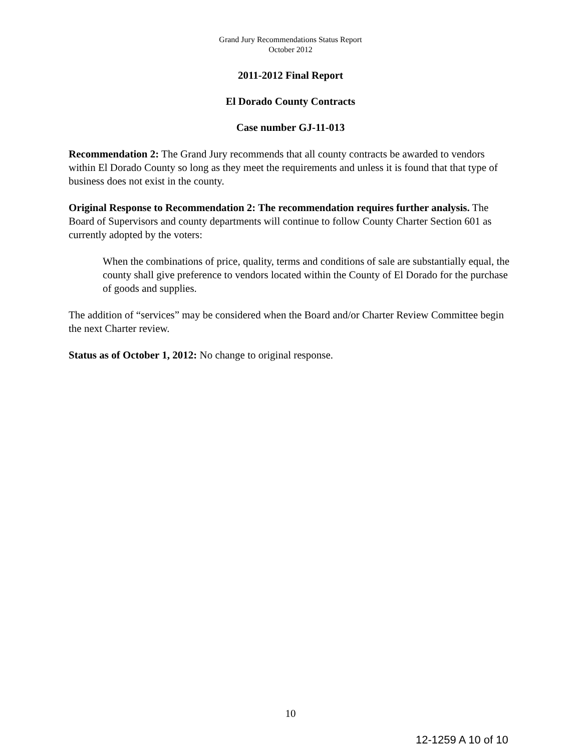Grand Jury Recommendations Status Report
October 2012
2011-2012 Final Report
El Dorado County Contracts
Case number GJ-11-013
Recommendation 2: The Grand Jury recommends that all county contracts be awarded to vendors within El Dorado County so long as they meet the requirements and unless it is found that that type of business does not exist in the county.
Original Response to Recommendation 2: The recommendation requires further analysis. The Board of Supervisors and county departments will continue to follow County Charter Section 601 as currently adopted by the voters:
When the combinations of price, quality, terms and conditions of sale are substantially equal, the county shall give preference to vendors located within the County of El Dorado for the purchase of goods and supplies.
The addition of “services” may be considered when the Board and/or Charter Review Committee begin the next Charter review.
Status as of October 1, 2012: No change to original response.
10
12-1259 A 10 of 10